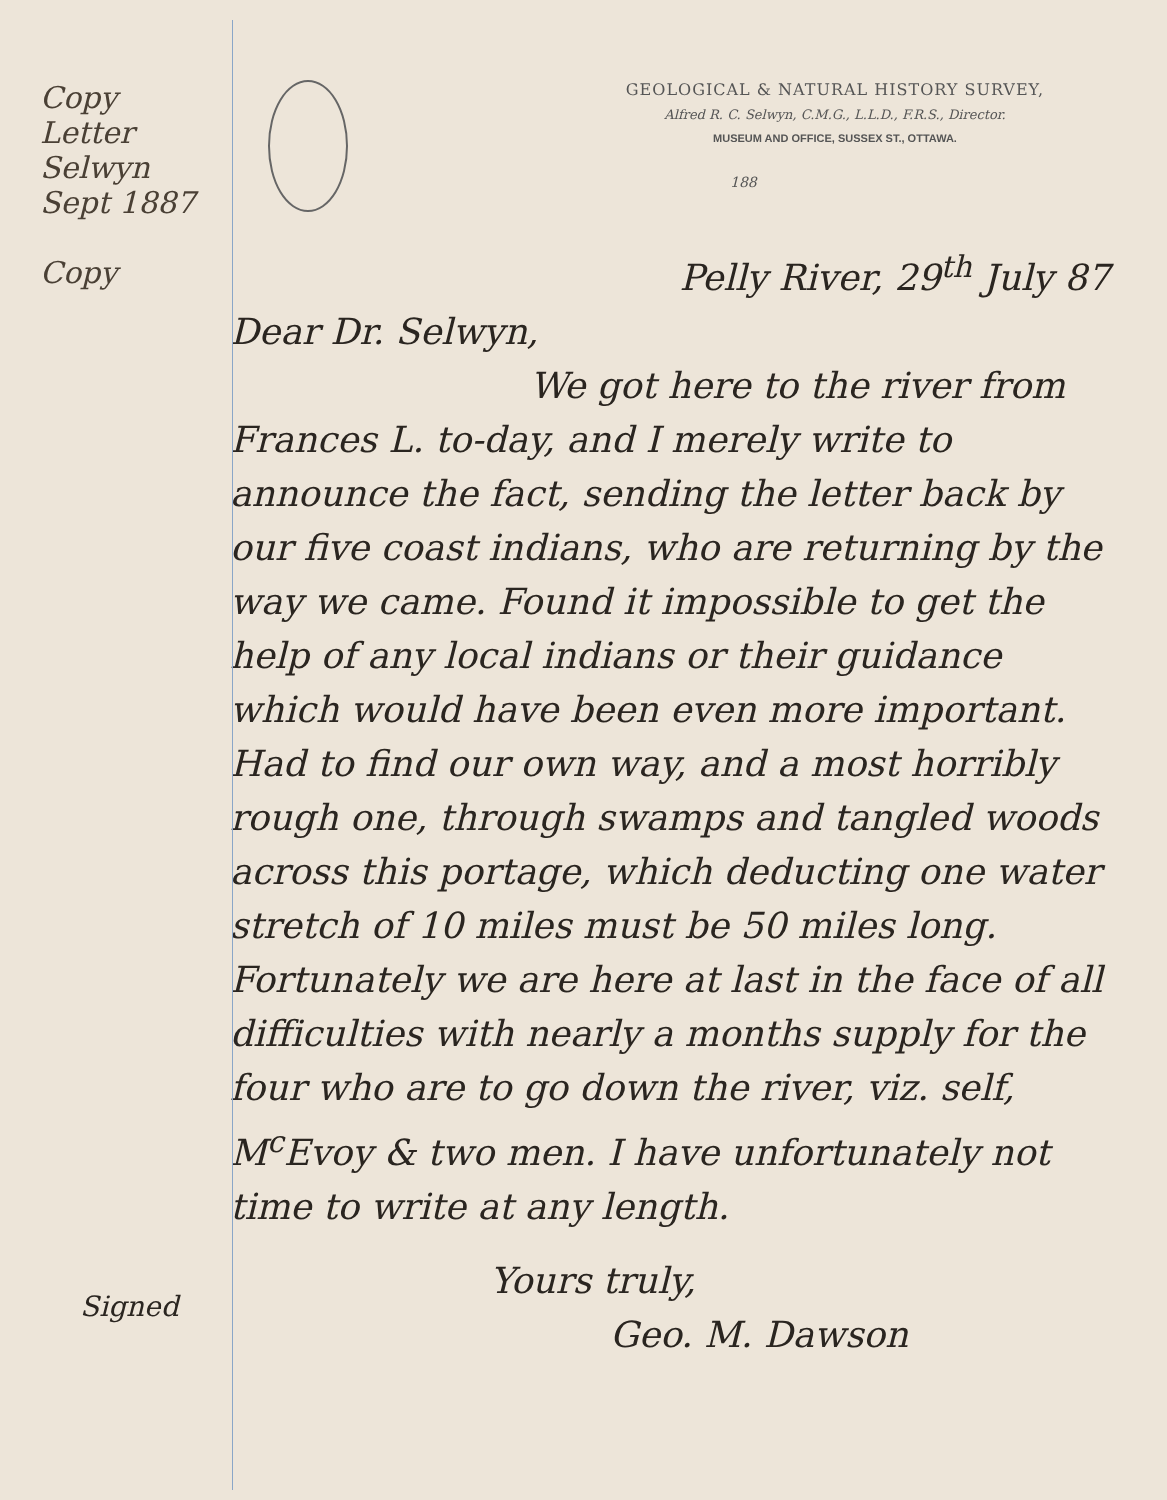Copy Letter Selwyn Sept 1887
Copy
GEOLOGICAL & NATURAL HISTORY SURVEY,
Alfred R. C. Selwyn, C.M.G., L.L.D., F.R.S., Director.
MUSEUM AND OFFICE, SUSSEX ST., OTTAWA.
188
Pelly River, 29<sup>th</sup> July 87
Dear Dr. Selwyn,
We got here to the river from Frances L. to-day, and I merely write to announce the fact, sending the letter back by our five coast indians, who are returning by the way we came. Found it impossible to get the help of any local indians or their guidance which would have been even more important. Had to find our own way, and a most horribly rough one, through swamps and tangled woods across this portage, which deducting one water stretch of 10 miles must be 50 miles long. Fortunately we are here at last in the face of all difficulties with nearly a months supply for the four who are to go down the river, viz. self, M<sup>c</sup>Evoy & two men. I have unfortunately not time to write at any length.
Yours truly,
Geo. M. Dawson
Signed